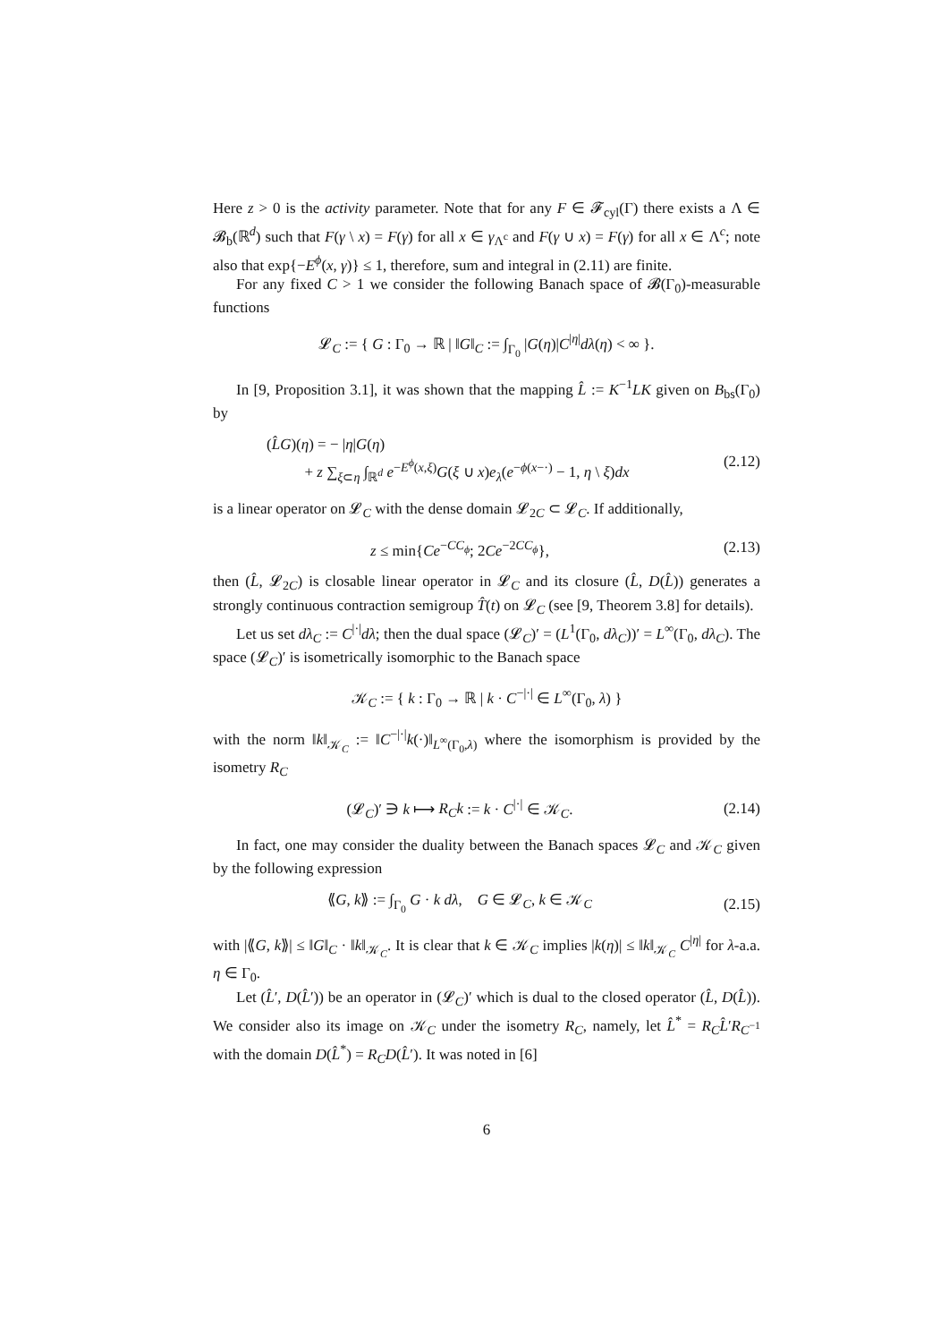Here z > 0 is the activity parameter. Note that for any F ∈ 𝓕<sub>cyl</sub>(Γ) there exists a Λ ∈ 𝓑<sub>b</sub>(ℝ<sup>d</sup>) such that F(γ \ x) = F(γ) for all x ∈ γ<sub>Λ<sup>c</sup></sub> and F(γ ∪ x) = F(γ) for all x ∈ Λ<sup>c</sup>; note also that exp{−E<sup>ϕ</sup>(x, γ)} ≤ 1, therefore, sum and integral in (2.11) are finite.
For any fixed C > 1 we consider the following Banach space of 𝓑(Γ<sub>0</sub>)-measurable functions
𝓛<sub>C</sub> := { G : Γ<sub>0</sub> → ℝ | ‖G‖<sub>C</sub> := ∫<sub>Γ<sub>0</sub></sub> |G(η)|C<sup>|η|</sup>dλ(η) < ∞ }.
In [9, Proposition 3.1], it was shown that the mapping L̂ := K<sup>−1</sup>LK given on B<sub>bs</sub>(Γ<sub>0</sub>) by
(L̂G)(η) = − |η|G(η)
+ z ∑<sub>ξ⊂η</sub> ∫<sub>ℝ<sup>d</sup></sub> e<sup>−E<sup>ϕ</sup>(x,ξ)</sup>G(ξ ∪ x)e<sub>λ</sub>(e<sup>−ϕ(x−·)</sup> − 1, η \ ξ)dx
(2.12)
is a linear operator on 𝓛<sub>C</sub> with the dense domain 𝓛<sub>2C</sub> ⊂ 𝓛<sub>C</sub>. If additionally,
z ≤ min{Ce<sup>−CC<sub>ϕ</sub></sup>; 2Ce<sup>−2CC<sub>ϕ</sub></sup>},
(2.13)
then (L̂, 𝓛<sub>2C</sub>) is closable linear operator in 𝓛<sub>C</sub> and its closure (L̂, D(L̂)) generates a strongly continuous contraction semigroup T̂(t) on 𝓛<sub>C</sub> (see [9, Theorem 3.8] for details).
Let us set dλ<sub>C</sub> := C<sup>|·|</sup>dλ; then the dual space (𝓛<sub>C</sub>)′ = (L<sup>1</sup>(Γ<sub>0</sub>, dλ<sub>C</sub>))′ = L<sup>∞</sup>(Γ<sub>0</sub>, dλ<sub>C</sub>). The space (𝓛<sub>C</sub>)′ is isometrically isomorphic to the Banach space
𝒦<sub>C</sub> := { k : Γ<sub>0</sub> → ℝ | k · C<sup>−|·|</sup> ∈ L<sup>∞</sup>(Γ<sub>0</sub>, λ) }
with the norm ‖k‖<sub>𝒦<sub>C</sub></sub> := ‖C<sup>−|·|</sup>k(·)‖<sub>L<sup>∞</sup>(Γ<sub>0</sub>,λ)</sub> where the isomorphism is provided by the isometry R<sub>C</sub>
(𝓛<sub>C</sub>)′ ∋ k ⟼ R<sub>C</sub>k := k · C<sup>|·|</sup> ∈ 𝒦<sub>C</sub>.
(2.14)
In fact, one may consider the duality between the Banach spaces 𝓛<sub>C</sub> and 𝒦<sub>C</sub> given by the following expression
⟪G, k⟫ := ∫<sub>Γ<sub>0</sub></sub> G · k dλ, G ∈ 𝓛<sub>C</sub>, k ∈ 𝒦<sub>C</sub>
(2.15)
with |⟪G, k⟫| ≤ ‖G‖<sub>C</sub> · ‖k‖<sub>𝒦<sub>C</sub></sub>. It is clear that k ∈ 𝒦<sub>C</sub> implies |k(η)| ≤ ‖k‖<sub>𝒦<sub>C</sub></sub> C<sup>|η|</sup> for λ-a.a. η ∈ Γ<sub>0</sub>.
Let (L̂′, D(L̂′)) be an operator in (𝓛<sub>C</sub>)′ which is dual to the closed operator (L̂, D(L̂)). We consider also its image on 𝒦<sub>C</sub> under the isometry R<sub>C</sub>, namely, let L̂<sup>*</sup> = R<sub>C</sub>L̂′R<sub>C<sup>−1</sup></sub> with the domain D(L̂<sup>*</sup>) = R<sub>C</sub>D(L̂′). It was noted in [6]
6